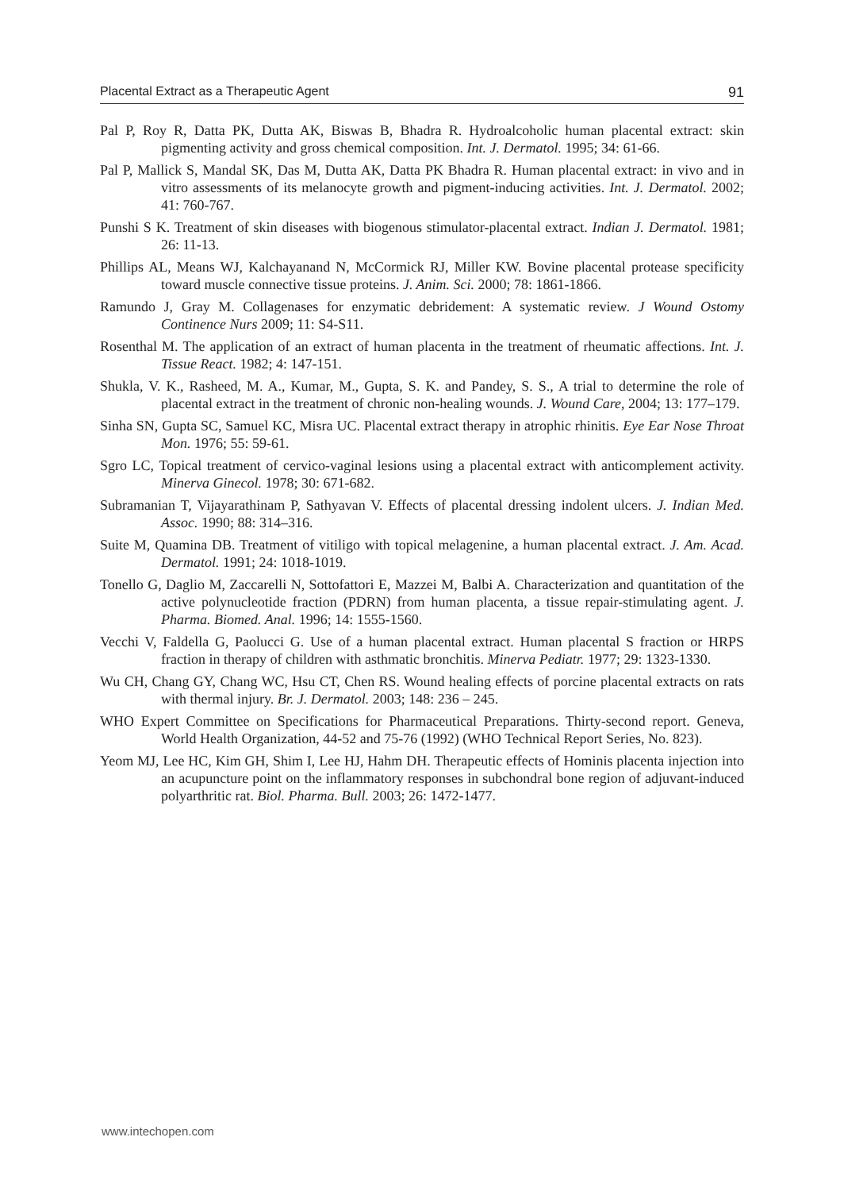Placental Extract as a Therapeutic Agent 91
Pal P, Roy R, Datta PK, Dutta AK, Biswas B, Bhadra R. Hydroalcoholic human placental extract: skin pigmenting activity and gross chemical composition. Int. J. Dermatol. 1995; 34: 61-66.
Pal P, Mallick S, Mandal SK, Das M, Dutta AK, Datta PK Bhadra R. Human placental extract: in vivo and in vitro assessments of its melanocyte growth and pigment-inducing activities. Int. J. Dermatol. 2002; 41: 760-767.
Punshi S K. Treatment of skin diseases with biogenous stimulator-placental extract. Indian J. Dermatol. 1981; 26: 11-13.
Phillips AL, Means WJ, Kalchayanand N, McCormick RJ, Miller KW. Bovine placental protease specificity toward muscle connective tissue proteins. J. Anim. Sci. 2000; 78: 1861-1866.
Ramundo J, Gray M. Collagenases for enzymatic debridement: A systematic review. J Wound Ostomy Continence Nurs 2009; 11: S4-S11.
Rosenthal M. The application of an extract of human placenta in the treatment of rheumatic affections. Int. J. Tissue React. 1982; 4: 147-151.
Shukla, V. K., Rasheed, M. A., Kumar, M., Gupta, S. K. and Pandey, S. S., A trial to determine the role of placental extract in the treatment of chronic non-healing wounds. J. Wound Care, 2004; 13: 177–179.
Sinha SN, Gupta SC, Samuel KC, Misra UC. Placental extract therapy in atrophic rhinitis. Eye Ear Nose Throat Mon. 1976; 55: 59-61.
Sgro LC, Topical treatment of cervico-vaginal lesions using a placental extract with anticomplement activity. Minerva Ginecol. 1978; 30: 671-682.
Subramanian T, Vijayarathinam P, Sathyavan V. Effects of placental dressing indolent ulcers. J. Indian Med. Assoc. 1990; 88: 314–316.
Suite M, Quamina DB. Treatment of vitiligo with topical melagenine, a human placental extract. J. Am. Acad. Dermatol. 1991; 24: 1018-1019.
Tonello G, Daglio M, Zaccarelli N, Sottofattori E, Mazzei M, Balbi A. Characterization and quantitation of the active polynucleotide fraction (PDRN) from human placenta, a tissue repair-stimulating agent. J. Pharma. Biomed. Anal. 1996; 14: 1555-1560.
Vecchi V, Faldella G, Paolucci G. Use of a human placental extract. Human placental S fraction or HRPS fraction in therapy of children with asthmatic bronchitis. Minerva Pediatr. 1977; 29: 1323-1330.
Wu CH, Chang GY, Chang WC, Hsu CT, Chen RS. Wound healing effects of porcine placental extracts on rats with thermal injury. Br. J. Dermatol. 2003; 148: 236 – 245.
WHO Expert Committee on Specifications for Pharmaceutical Preparations. Thirty-second report. Geneva, World Health Organization, 44-52 and 75-76 (1992) (WHO Technical Report Series, No. 823).
Yeom MJ, Lee HC, Kim GH, Shim I, Lee HJ, Hahm DH. Therapeutic effects of Hominis placenta injection into an acupuncture point on the inflammatory responses in subchondral bone region of adjuvant-induced polyarthritic rat. Biol. Pharma. Bull. 2003; 26: 1472-1477.
www.intechopen.com